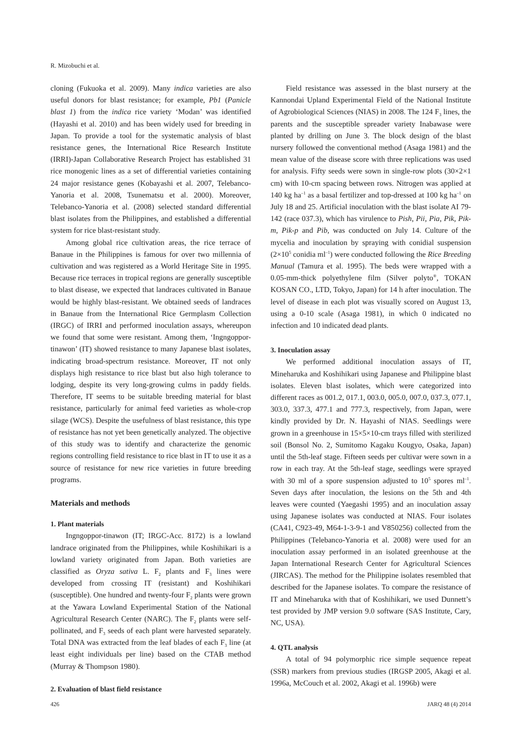R. Mizobuchi et al.
cloning (Fukuoka et al. 2009). Many indica varieties are also useful donors for blast resistance; for example, Pb1 (Panicle blast 1) from the indica rice variety ‘Modan’ was identified (Hayashi et al. 2010) and has been widely used for breeding in Japan. To provide a tool for the systematic analysis of blast resistance genes, the International Rice Research Institute (IRRI)-Japan Collaborative Research Project has established 31 rice monogenic lines as a set of differential varieties containing 24 major resistance genes (Kobayashi et al. 2007, Telebanco-Yanoria et al. 2008, Tsunematsu et al. 2000). Moreover, Telebanco-Yanoria et al. (2008) selected standard differential blast isolates from the Philippines, and established a differential system for rice blast-resistant study.
Among global rice cultivation areas, the rice terrace of Banaue in the Philippines is famous for over two millennia of cultivation and was registered as a World Heritage Site in 1995. Because rice terraces in tropical regions are generally susceptible to blast disease, we expected that landraces cultivated in Banaue would be highly blast-resistant. We obtained seeds of landraces in Banaue from the International Rice Germplasm Collection (IRGC) of IRRI and performed inoculation assays, whereupon we found that some were resistant. Among them, ‘Ingngoppor-tinawon’ (IT) showed resistance to many Japanese blast isolates, indicating broad-spectrum resistance. Moreover, IT not only displays high resistance to rice blast but also high tolerance to lodging, despite its very long-growing culms in paddy fields. Therefore, IT seems to be suitable breeding material for blast resistance, particularly for animal feed varieties as whole-crop silage (WCS). Despite the usefulness of blast resistance, this type of resistance has not yet been genetically analyzed. The objective of this study was to identify and characterize the genomic regions controlling field resistance to rice blast in IT to use it as a source of resistance for new rice varieties in future breeding programs.
Materials and methods
1. Plant materials
Ingngoppor-tinawon (IT; IRGC-Acc. 8172) is a lowland landrace originated from the Philippines, while Koshihikari is a lowland variety originated from Japan. Both varieties are classified as Oryza sativa L. F<sub>2</sub> plants and F<sub>3</sub> lines were developed from crossing IT (resistant) and Koshihikari (susceptible). One hundred and twenty-four F<sub>2</sub> plants were grown at the Yawara Lowland Experimental Station of the National Agricultural Research Center (NARC). The F<sub>2</sub> plants were self-pollinated, and F<sub>3</sub> seeds of each plant were harvested separately. Total DNA was extracted from the leaf blades of each F<sub>3</sub> line (at least eight individuals per line) based on the CTAB method (Murray & Thompson 1980).
2. Evaluation of blast field resistance
Field resistance was assessed in the blast nursery at the Kannondai Upland Experimental Field of the National Institute of Agrobiological Sciences (NIAS) in 2008. The 124 F<sub>3</sub> lines, the parents and the susceptible spreader variety Inabawase were planted by drilling on June 3. The block design of the blast nursery followed the conventional method (Asaga 1981) and the mean value of the disease score with three replications was used for analysis. Fifty seeds were sown in single-row plots (30×2×1 cm) with 10-cm spacing between rows. Nitrogen was applied at 140 kg ha<sup>–1</sup> as a basal fertilizer and top-dressed at 100 kg ha<sup>–1</sup> on July 18 and 25. Artificial inoculation with the blast isolate AI 79-142 (race 037.3), which has virulence to Pish, Pii, Pia, Pik, Pik-m, Pik-p and Pib, was conducted on July 14. Culture of the mycelia and inoculation by spraying with conidial suspension (2×10<sup>5</sup> conidia ml<sup>–1</sup>) were conducted following the Rice Breeding Manual (Tamura et al. 1995). The beds were wrapped with a 0.05-mm-thick polyethylene film (Silver polyto<sup>®</sup>, TOKAN KOSAN CO., LTD, Tokyo, Japan) for 14 h after inoculation. The level of disease in each plot was visually scored on August 13, using a 0-10 scale (Asaga 1981), in which 0 indicated no infection and 10 indicated dead plants.
3. Inoculation assay
We performed additional inoculation assays of IT, Mineharuka and Koshihikari using Japanese and Philippine blast isolates. Eleven blast isolates, which were categorized into different races as 001.2, 017.1, 003.0, 005.0, 007.0, 037.3, 077.1, 303.0, 337.3, 477.1 and 777.3, respectively, from Japan, were kindly provided by Dr. N. Hayashi of NIAS. Seedlings were grown in a greenhouse in 15×5×10-cm trays filled with sterilized soil (Bonsol No. 2, Sumitomo Kagaku Kougyo, Osaka, Japan) until the 5th-leaf stage. Fifteen seeds per cultivar were sown in a row in each tray. At the 5th-leaf stage, seedlings were sprayed with 30 ml of a spore suspension adjusted to 10<sup>5</sup> spores ml<sup>–1</sup>. Seven days after inoculation, the lesions on the 5th and 4th leaves were counted (Yaegashi 1995) and an inoculation assay using Japanese isolates was conducted at NIAS. Four isolates (CA41, C923-49, M64-1-3-9-1 and V850256) collected from the Philippines (Telebanco-Yanoria et al. 2008) were used for an inoculation assay performed in an isolated greenhouse at the Japan International Research Center for Agricultural Sciences (JIRCAS). The method for the Philippine isolates resembled that described for the Japanese isolates. To compare the resistance of IT and Mineharuka with that of Koshihikari, we used Dunnett’s test provided by JMP version 9.0 software (SAS Institute, Cary, NC, USA).
4. QTL analysis
A total of 94 polymorphic rice simple sequence repeat (SSR) markers from previous studies (IRGSP 2005, Akagi et al. 1996a, McCouch et al. 2002, Akagi et al. 1996b) were
426 JARQ 48 (4) 2014